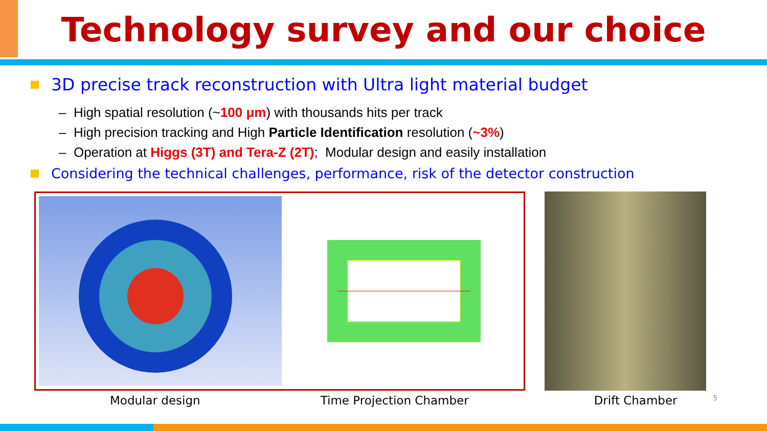Technology survey and our choice
3D precise track reconstruction with Ultra light material budget
– High spatial resolution (~100 μm) with thousands hits per track
– High precision tracking and High Particle Identification resolution (~3%)
– Operation at Higgs (3T) and Tera-Z (2T); Modular design and easily installation
Considering the technical challenges, performance, risk of the detector construction
Modular design Time Projection Chamber Drift Chamber 5